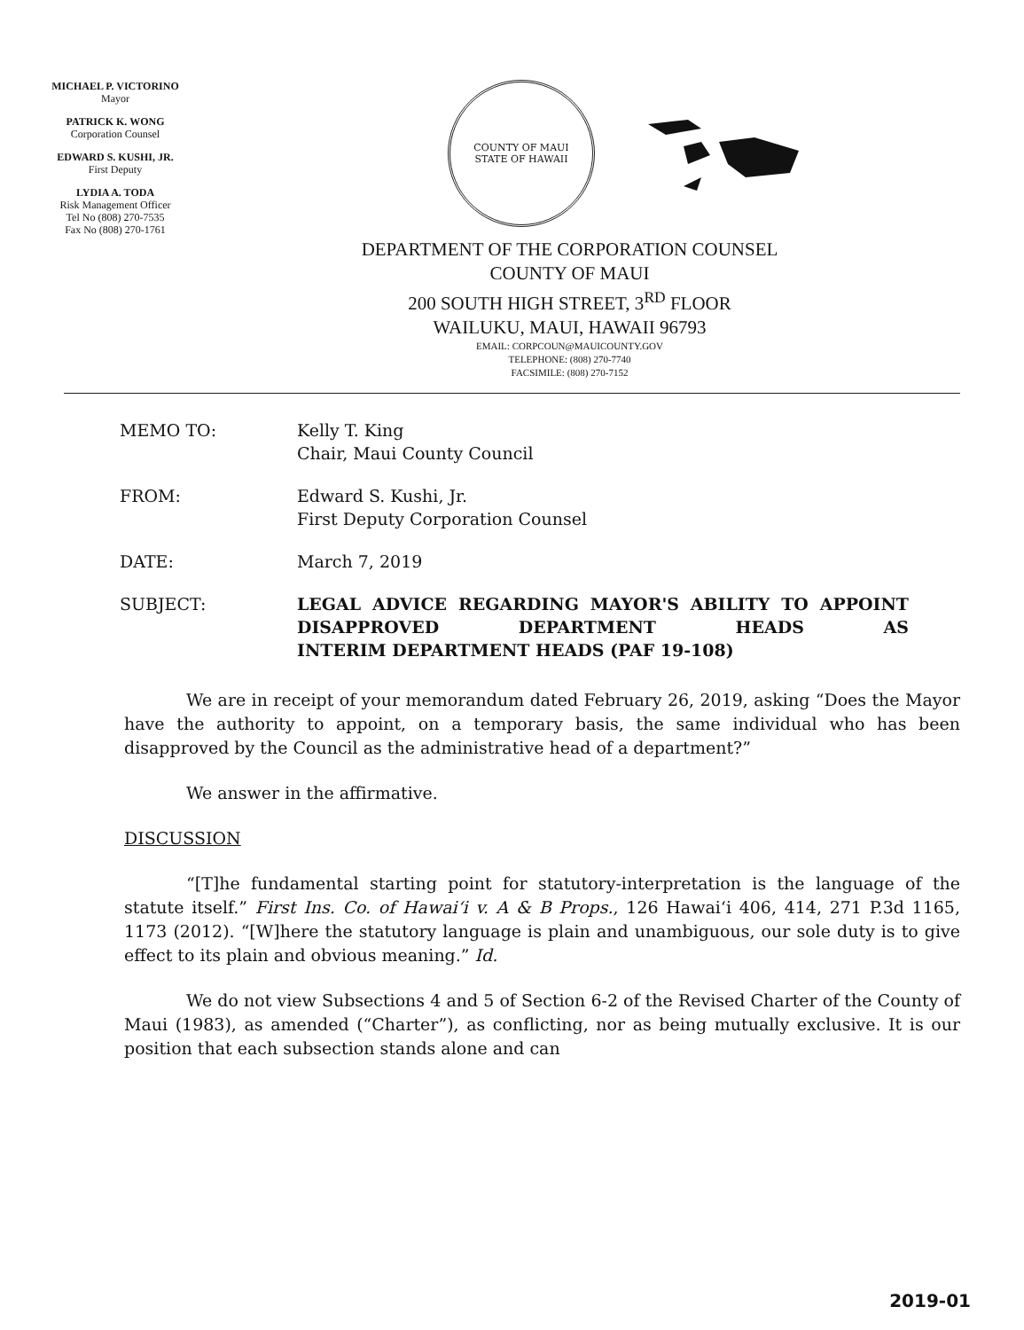MICHAEL P. VICTORINO
Mayor
PATRICK K. WONG
Corporation Counsel
EDWARD S. KUSHI, JR.
First Deputy
LYDIA A. TODA
Risk Management Officer
Tel No (808) 270-7535
Fax No (808) 270-1761
COUNTY OF MAUI
STATE OF HAWAII
DEPARTMENT OF THE CORPORATION COUNSEL
COUNTY OF MAUI
200 SOUTH HIGH STREET, 3<sup>RD</sup> FLOOR
WAILUKU, MAUI, HAWAII 96793
EMAIL: CORPCOUN@MAUICOUNTY.GOV
TELEPHONE: (808) 270-7740
FACSIMILE: (808) 270-7152
MEMO TO: Kelly T. King
Chair, Maui County Council
FROM: Edward S. Kushi, Jr.
First Deputy Corporation Counsel
DATE: March 7, 2019
SUBJECT: LEGAL ADVICE REGARDING MAYOR'S ABILITY TO APPOINT DISAPPROVED DEPARTMENT HEADS AS
INTERIM DEPARTMENT HEADS (PAF 19-108)
We are in receipt of your memorandum dated February 26, 2019, asking “Does the Mayor have the authority to appoint, on a temporary basis, the same individual who has been disapproved by the Council as the administrative head of a department?”
We answer in the affirmative.
DISCUSSION
“[T]he fundamental starting point for statutory-interpretation is the language of the statute itself.” First Ins. Co. of Hawai‘i v. A & B Props., 126 Hawai‘i 406, 414, 271 P.3d 1165, 1173 (2012). “[W]here the statutory language is plain and unambiguous, our sole duty is to give effect to its plain and obvious meaning.” Id.
We do not view Subsections 4 and 5 of Section 6-2 of the Revised Charter of the County of Maui (1983), as amended (“Charter”), as conflicting, nor as being mutually exclusive. It is our position that each subsection stands alone and can
2019-01